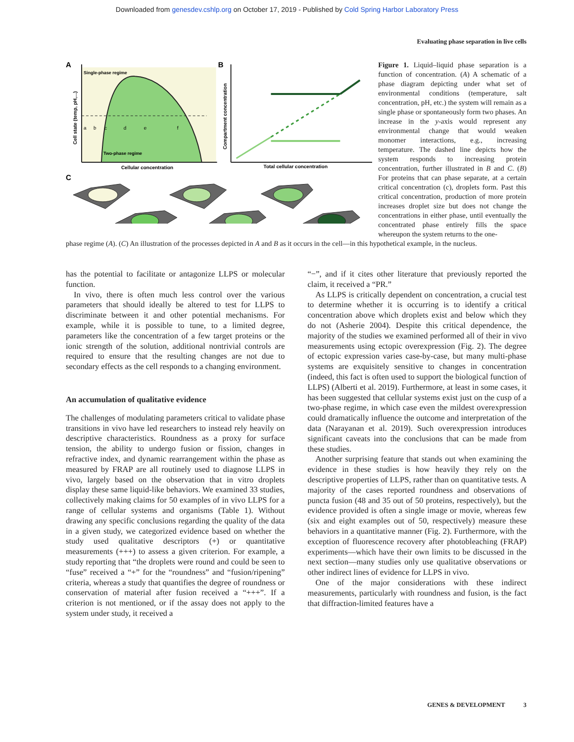Downloaded from genesdev.cshlp.org on October 17, 2019 - Published by Cold Spring Harbor Laboratory Press
Evaluating phase separation in live cells
A
Single-phase regime
Two-phase regime
Cellular concentration
Cell state (temp, pH,...)
a
b
c
d
e
f
B
Total cellular concentration
Compartment concentration
C
Figure 1. Liquid–liquid phase separation is a function of concentration. (A) A schematic of a phase diagram depicting under what set of environmental conditions (temperature, salt concentration, pH, etc.) the system will remain as a single phase or spontaneously form two phases. An increase in the y-axis would represent any environmental change that would weaken monomer interactions, e.g., increasing temperature. The dashed line depicts how the system responds to increasing protein concentration, further illustrated in B and C. (B) For proteins that can phase separate, at a certain critical concentration (c), droplets form. Past this critical concentration, production of more protein increases droplet size but does not change the concentrations in either phase, until eventually the concentrated phase entirely fills the space whereupon the system returns to the one-
phase regime (A). (C) An illustration of the processes depicted in A and B as it occurs in the cell—in this hypothetical example, in the nucleus.
has the potential to facilitate or antagonize LLPS or molecular function.
In vivo, there is often much less control over the various parameters that should ideally be altered to test for LLPS to discriminate between it and other potential mechanisms. For example, while it is possible to tune, to a limited degree, parameters like the concentration of a few target proteins or the ionic strength of the solution, additional nontrivial controls are required to ensure that the resulting changes are not due to secondary effects as the cell responds to a changing environment.
An accumulation of qualitative evidence
The challenges of modulating parameters critical to validate phase transitions in vivo have led researchers to instead rely heavily on descriptive characteristics. Roundness as a proxy for surface tension, the ability to undergo fusion or fission, changes in refractive index, and dynamic rearrangement within the phase as measured by FRAP are all routinely used to diagnose LLPS in vivo, largely based on the observation that in vitro droplets display these same liquid-like behaviors. We examined 33 studies, collectively making claims for 50 examples of in vivo LLPS for a range of cellular systems and organisms (Table 1). Without drawing any specific conclusions regarding the quality of the data in a given study, we categorized evidence based on whether the study used qualitative descriptors (+) or quantitative measurements (+++) to assess a given criterion. For example, a study reporting that “the droplets were round and could be seen to “fuse” received a “+” for the “roundness” and “fusion/ripening” criteria, whereas a study that quantifies the degree of roundness or conservation of material after fusion received a “+++”. If a criterion is not mentioned, or if the assay does not apply to the system under study, it received a
“−”, and if it cites other literature that previously reported the claim, it received a “PR.”
As LLPS is critically dependent on concentration, a crucial test to determine whether it is occurring is to identify a critical concentration above which droplets exist and below which they do not (Asherie 2004). Despite this critical dependence, the majority of the studies we examined performed all of their in vivo measurements using ectopic overexpression (Fig. 2). The degree of ectopic expression varies case-by-case, but many multi-phase systems are exquisitely sensitive to changes in concentration (indeed, this fact is often used to support the biological function of LLPS) (Alberti et al. 2019). Furthermore, at least in some cases, it has been suggested that cellular systems exist just on the cusp of a two-phase regime, in which case even the mildest overexpression could dramatically influence the outcome and interpretation of the data (Narayanan et al. 2019). Such overexpression introduces significant caveats into the conclusions that can be made from these studies.
Another surprising feature that stands out when examining the evidence in these studies is how heavily they rely on the descriptive properties of LLPS, rather than on quantitative tests. A majority of the cases reported roundness and observations of puncta fusion (48 and 35 out of 50 proteins, respectively), but the evidence provided is often a single image or movie, whereas few (six and eight examples out of 50, respectively) measure these behaviors in a quantitative manner (Fig. 2). Furthermore, with the exception of fluorescence recovery after photobleaching (FRAP) experiments—which have their own limits to be discussed in the next section—many studies only use qualitative observations or other indirect lines of evidence for LLPS in vivo.
One of the major considerations with these indirect measurements, particularly with roundness and fusion, is the fact that diffraction-limited features have a
GENES & DEVELOPMENT 3